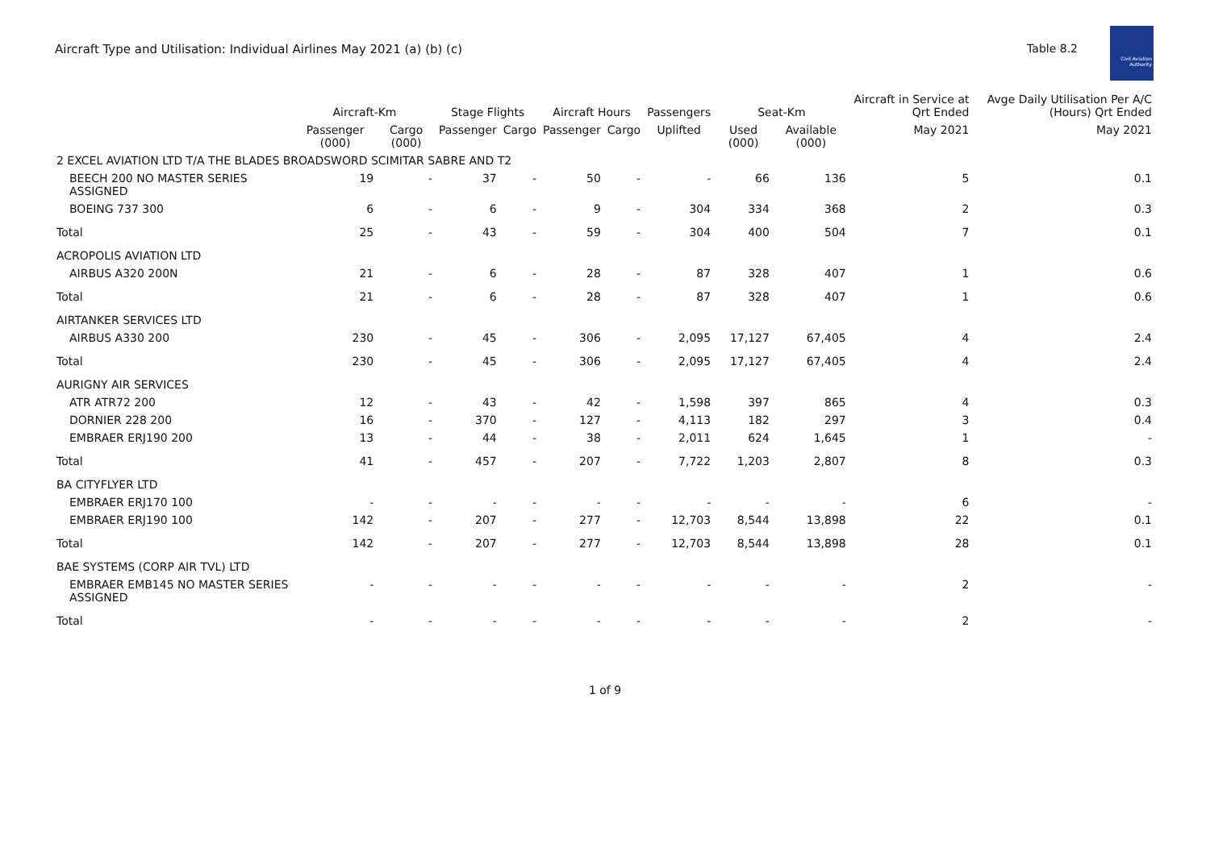Aircraft Type and Utilisation: Individual Airlines May 2021 (a) (b) (c)
Table 8.2
Civil Aviation Authority
| | Aircraft-Km | | Stage Flights | | Aircraft Hours | | Passengers | Seat-Km | | Aircraft in Service at Qrt Ended | Avge Daily Utilisation Per A/C (Hours) Qrt Ended |
| --- | --- | --- | --- | --- | --- | --- | --- | --- | --- | --- | --- |
| | Passenger (000) | Cargo (000) | Passenger | Cargo | Passenger | Cargo | Uplifted | Used (000) | Available (000) | May 2021 | May 2021 |
| 2 EXCEL AVIATION LTD T/A THE BLADES BROADSWORD SCIMITAR SABRE AND T2 | | | | | | | | | | | |
| BEECH 200 NO MASTER SERIES ASSIGNED | 19 | - | 37 | - | 50 | - | - | 66 | 136 | 5 | 0.1 |
| BOEING 737 300 | 6 | - | 6 | - | 9 | - | 304 | 334 | 368 | 2 | 0.3 |
| Total | 25 | - | 43 | - | 59 | - | 304 | 400 | 504 | 7 | 0.1 |
| ACROPOLIS AVIATION LTD | | | | | | | | | | | |
| AIRBUS A320 200N | 21 | - | 6 | - | 28 | - | 87 | 328 | 407 | 1 | 0.6 |
| Total | 21 | - | 6 | - | 28 | - | 87 | 328 | 407 | 1 | 0.6 |
| AIRTANKER SERVICES LTD | | | | | | | | | | | |
| AIRBUS A330 200 | 230 | - | 45 | - | 306 | - | 2,095 | 17,127 | 67,405 | 4 | 2.4 |
| Total | 230 | - | 45 | - | 306 | - | 2,095 | 17,127 | 67,405 | 4 | 2.4 |
| AURIGNY AIR SERVICES | | | | | | | | | | | |
| ATR ATR72 200 | 12 | - | 43 | - | 42 | - | 1,598 | 397 | 865 | 4 | 0.3 |
| DORNIER 228 200 | 16 | - | 370 | - | 127 | - | 4,113 | 182 | 297 | 3 | 0.4 |
| EMBRAER ERJ190 200 | 13 | - | 44 | - | 38 | - | 2,011 | 624 | 1,645 | 1 | - |
| Total | 41 | - | 457 | - | 207 | - | 7,722 | 1,203 | 2,807 | 8 | 0.3 |
| BA CITYFLYER LTD | | | | | | | | | | | |
| EMBRAER ERJ170 100 | - | - | - | - | - | - | - | - | - | 6 | - |
| EMBRAER ERJ190 100 | 142 | - | 207 | - | 277 | - | 12,703 | 8,544 | 13,898 | 22 | 0.1 |
| Total | 142 | - | 207 | - | 277 | - | 12,703 | 8,544 | 13,898 | 28 | 0.1 |
| BAE SYSTEMS (CORP AIR TVL) LTD | | | | | | | | | | | |
| EMBRAER EMB145 NO MASTER SERIES ASSIGNED | - | - | - | - | - | - | - | - | - | 2 | - |
| Total | - | - | - | - | - | - | - | - | - | 2 | - |
1 of 9